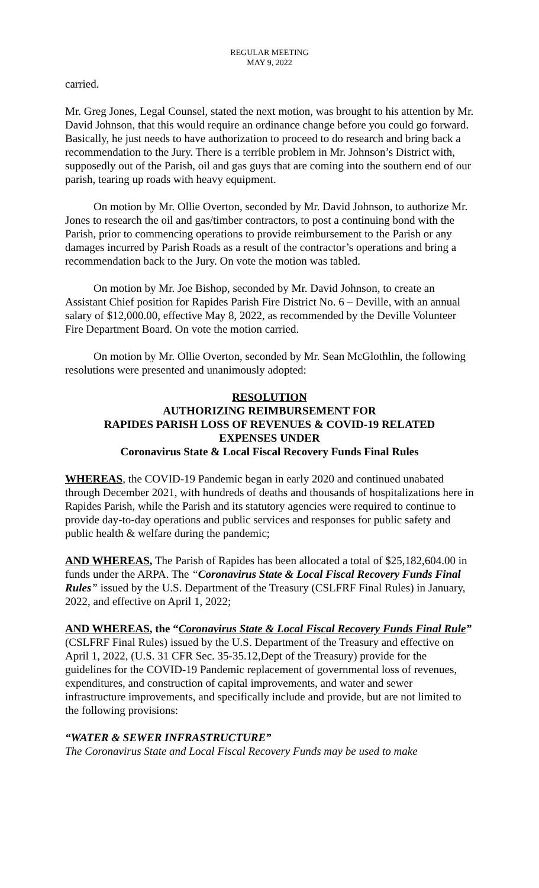REGULAR MEETING
MAY 9, 2022
carried.
Mr. Greg Jones, Legal Counsel, stated the next motion, was brought to his attention by Mr. David Johnson, that this would require an ordinance change before you could go forward. Basically, he just needs to have authorization to proceed to do research and bring back a recommendation to the Jury. There is a terrible problem in Mr. Johnson’s District with, supposedly out of the Parish, oil and gas guys that are coming into the southern end of our parish, tearing up roads with heavy equipment.
On motion by Mr. Ollie Overton, seconded by Mr. David Johnson, to authorize Mr. Jones to research the oil and gas/timber contractors, to post a continuing bond with the Parish, prior to commencing operations to provide reimbursement to the Parish or any damages incurred by Parish Roads as a result of the contractor’s operations and bring a recommendation back to the Jury. On vote the motion was tabled.
On motion by Mr. Joe Bishop, seconded by Mr. David Johnson, to create an Assistant Chief position for Rapides Parish Fire District No. 6 – Deville, with an annual salary of $12,000.00, effective May 8, 2022, as recommended by the Deville Volunteer Fire Department Board. On vote the motion carried.
On motion by Mr. Ollie Overton, seconded by Mr. Sean McGlothlin, the following resolutions were presented and unanimously adopted:
RESOLUTION
AUTHORIZING REIMBURSEMENT FOR
RAPIDES PARISH LOSS OF REVENUES & COVID-19 RELATED
EXPENSES UNDER
Coronavirus State & Local Fiscal Recovery Funds Final Rules
WHEREAS, the COVID-19 Pandemic began in early 2020 and continued unabated through December 2021, with hundreds of deaths and thousands of hospitalizations here in Rapides Parish, while the Parish and its statutory agencies were required to continue to provide day-to-day operations and public services and responses for public safety and public health & welfare during the pandemic;
AND WHEREAS, The Parish of Rapides has been allocated a total of $25,182,604.00 in funds under the ARPA. The “Coronavirus State & Local Fiscal Recovery Funds Final Rules” issued by the U.S. Department of the Treasury (CSLFRF Final Rules) in January, 2022, and effective on April 1, 2022;
AND WHEREAS, the “Coronavirus State & Local Fiscal Recovery Funds Final Rule” (CSLFRF Final Rules) issued by the U.S. Department of the Treasury and effective on April 1, 2022, (U.S. 31 CFR Sec. 35-35.12,Dept of the Treasury) provide for the guidelines for the COVID-19 Pandemic replacement of governmental loss of revenues, expenditures, and construction of capital improvements, and water and sewer infrastructure improvements, and specifically include and provide, but are not limited to the following provisions:
“WATER & SEWER INFRASTRUCTURE”
The Coronavirus State and Local Fiscal Recovery Funds may be used to make